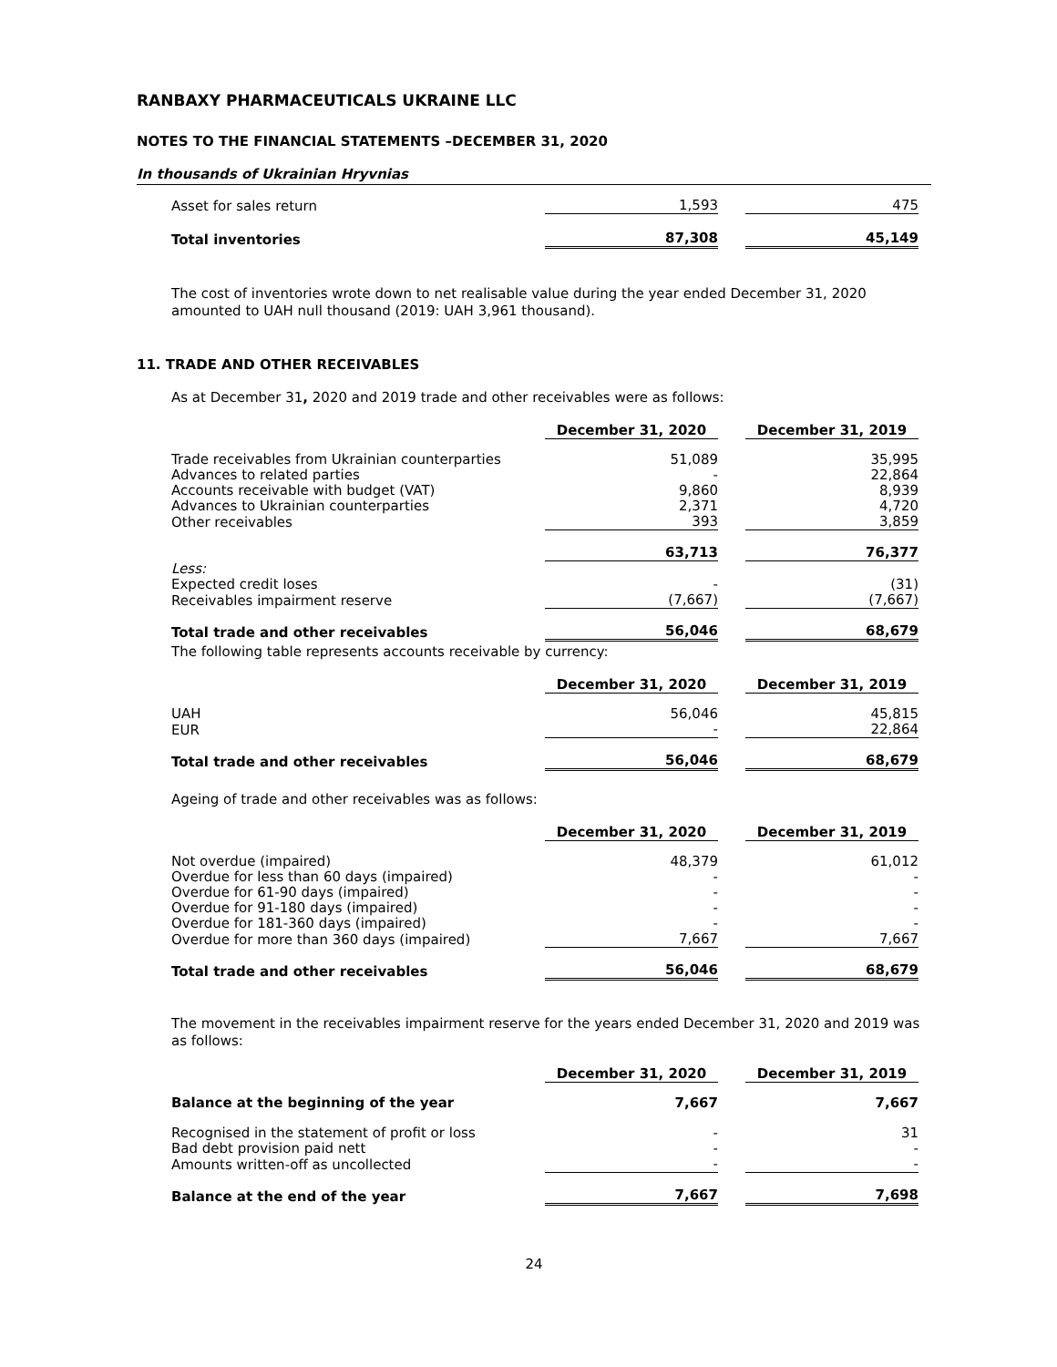RANBAXY PHARMACEUTICALS UKRAINE LLC
NOTES TO THE FINANCIAL STATEMENTS –DECEMBER 31, 2020
In thousands of Ukrainian Hryvnias
| Asset for sales return | 1,593 | | 475 |
| Total inventories | 87,308 | | 45,149 |
The cost of inventories wrote down to net realisable value during the year ended December 31, 2020 amounted to UAH null thousand (2019: UAH 3,961 thousand).
11. TRADE AND OTHER RECEIVABLES
As at December 31, 2020 and 2019 trade and other receivables were as follows:
| | December 31, 2020 | | December 31, 2019 |
| Trade receivables from Ukrainian counterparties | 51,089 | | 35,995 |
| Advances to related parties | - | | 22,864 |
| Accounts receivable with budget (VAT) | 9,860 | | 8,939 |
| Advances to Ukrainian counterparties | 2,371 | | 4,720 |
| Other receivables | 393 | | 3,859 |
| | 63,713 | | 76,377 |
| Less: | | | |
| Expected credit loses | - | | (31) |
| Receivables impairment reserve | (7,667) | | (7,667) |
| Total trade and other receivables | 56,046 | | 68,679 |
The following table represents accounts receivable by currency:
| | December 31, 2020 | | December 31, 2019 |
| UAH | 56,046 | | 45,815 |
| EUR | - | | 22,864 |
| Total trade and other receivables | 56,046 | | 68,679 |
Ageing of trade and other receivables was as follows:
| | December 31, 2020 | | December 31, 2019 |
| Not overdue (impaired) | 48,379 | | 61,012 |
| Overdue for less than 60 days (impaired) | - | | - |
| Overdue for 61-90 days (impaired) | - | | - |
| Overdue for 91-180 days (impaired) | - | | - |
| Overdue for 181-360 days (impaired) | - | | - |
| Overdue for more than 360 days (impaired) | 7,667 | | 7,667 |
| Total trade and other receivables | 56,046 | | 68,679 |
The movement in the receivables impairment reserve for the years ended December 31, 2020 and 2019 was as follows:
| | December 31, 2020 | | December 31, 2019 |
| Balance at the beginning of the year | 7,667 | | 7,667 |
| Recognised in the statement of profit or loss | - | | 31 |
| Bad debt provision paid nett | - | | - |
| Amounts written-off as uncollected | - | | - |
| Balance at the end of the year | 7,667 | | 7,698 |
24